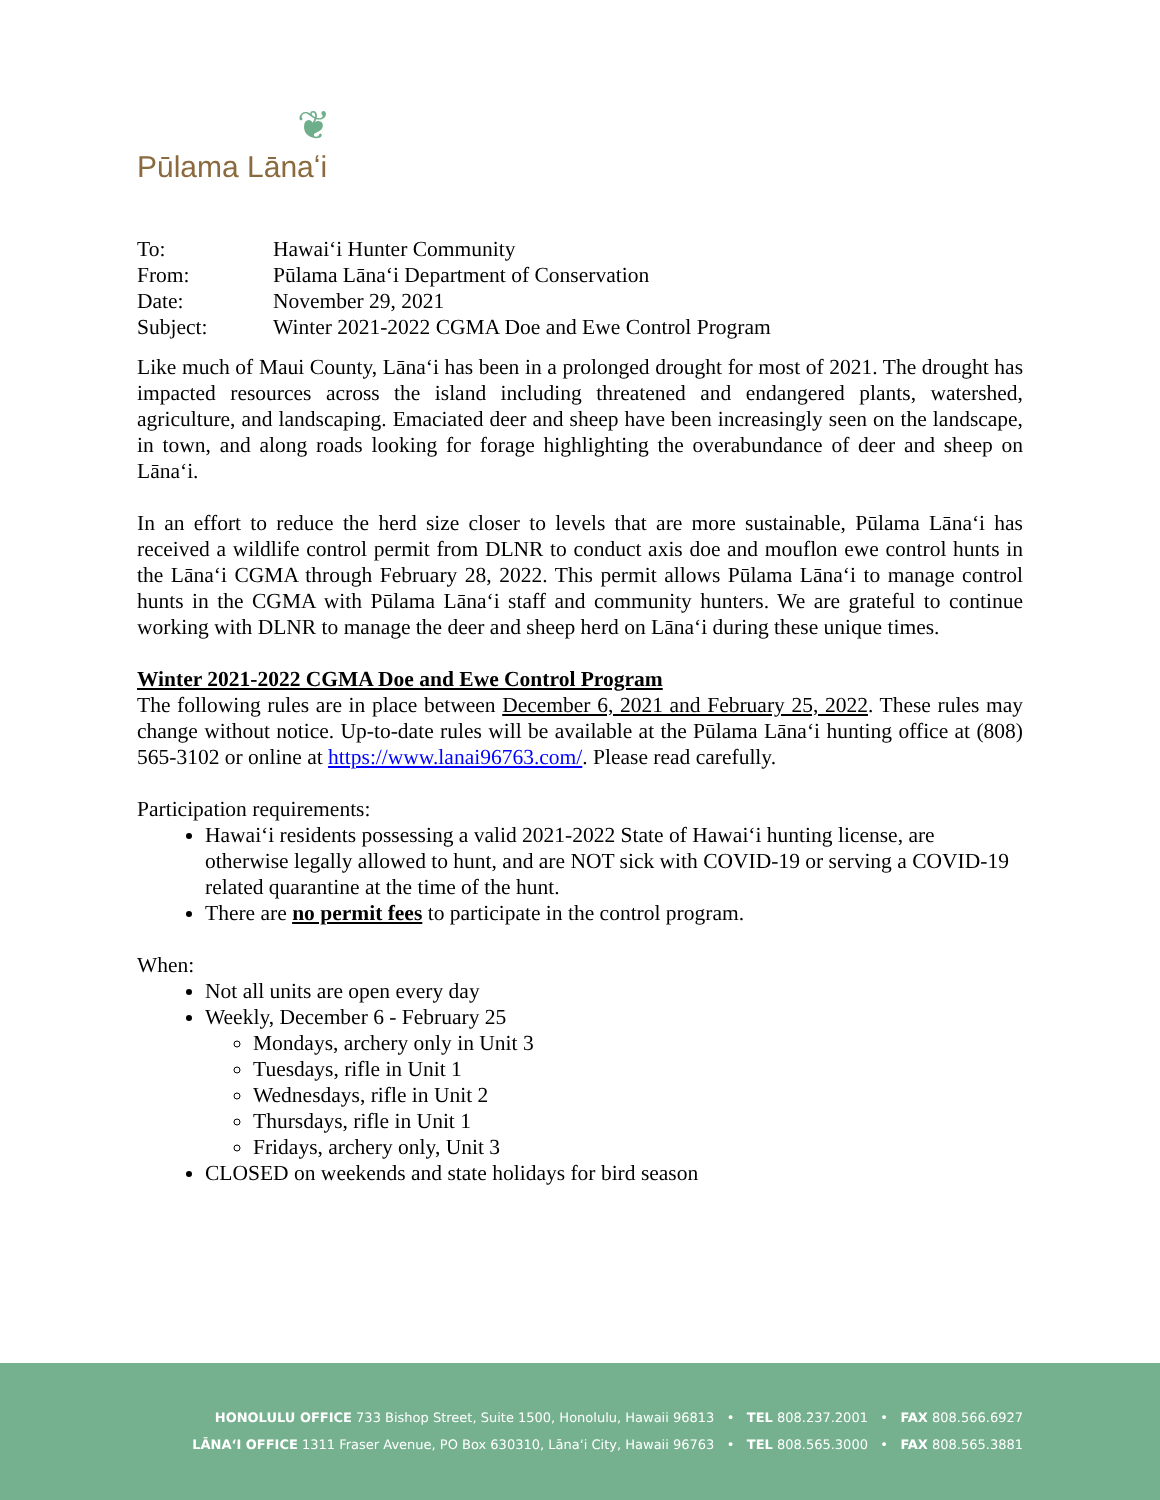❦
Pūlama Lānaʻi
| To: | Hawaiʻi Hunter Community |
| From: | Pūlama Lānaʻi Department of Conservation |
| Date: | November 29, 2021 |
| Subject: | Winter 2021-2022 CGMA Doe and Ewe Control Program |
Like much of Maui County, Lānaʻi has been in a prolonged drought for most of 2021. The drought has impacted resources across the island including threatened and endangered plants, watershed, agriculture, and landscaping. Emaciated deer and sheep have been increasingly seen on the landscape, in town, and along roads looking for forage highlighting the overabundance of deer and sheep on Lānaʻi.
In an effort to reduce the herd size closer to levels that are more sustainable, Pūlama Lānaʻi has received a wildlife control permit from DLNR to conduct axis doe and mouflon ewe control hunts in the Lānaʻi CGMA through February 28, 2022. This permit allows Pūlama Lānaʻi to manage control hunts in the CGMA with Pūlama Lānaʻi staff and community hunters. We are grateful to continue working with DLNR to manage the deer and sheep herd on Lānaʻi during these unique times.
Winter 2021-2022 CGMA Doe and Ewe Control Program
The following rules are in place between December 6, 2021 and February 25, 2022. These rules may change without notice. Up-to-date rules will be available at the Pūlama Lānaʻi hunting office at (808) 565-3102 or online at https://www.lanai96763.com/. Please read carefully.
Participation requirements:
Hawaiʻi residents possessing a valid 2021-2022 State of Hawaiʻi hunting license, are otherwise legally allowed to hunt, and are NOT sick with COVID-19 or serving a COVID-19 related quarantine at the time of the hunt.
There are no permit fees to participate in the control program.
When:
Not all units are open every day
Weekly, December 6 - February 25
Mondays, archery only in Unit 3
Tuesdays, rifle in Unit 1
Wednesdays, rifle in Unit 2
Thursdays, rifle in Unit 1
Fridays, archery only, Unit 3
CLOSED on weekends and state holidays for bird season
HONOLULU OFFICE 733 Bishop Street, Suite 1500, Honolulu, Hawaii 96813 • TEL 808.237.2001 • FAX 808.566.6927
LĀNAʻI OFFICE 1311 Fraser Avenue, PO Box 630310, Lānaʻi City, Hawaii 96763 • TEL 808.565.3000 • FAX 808.565.3881